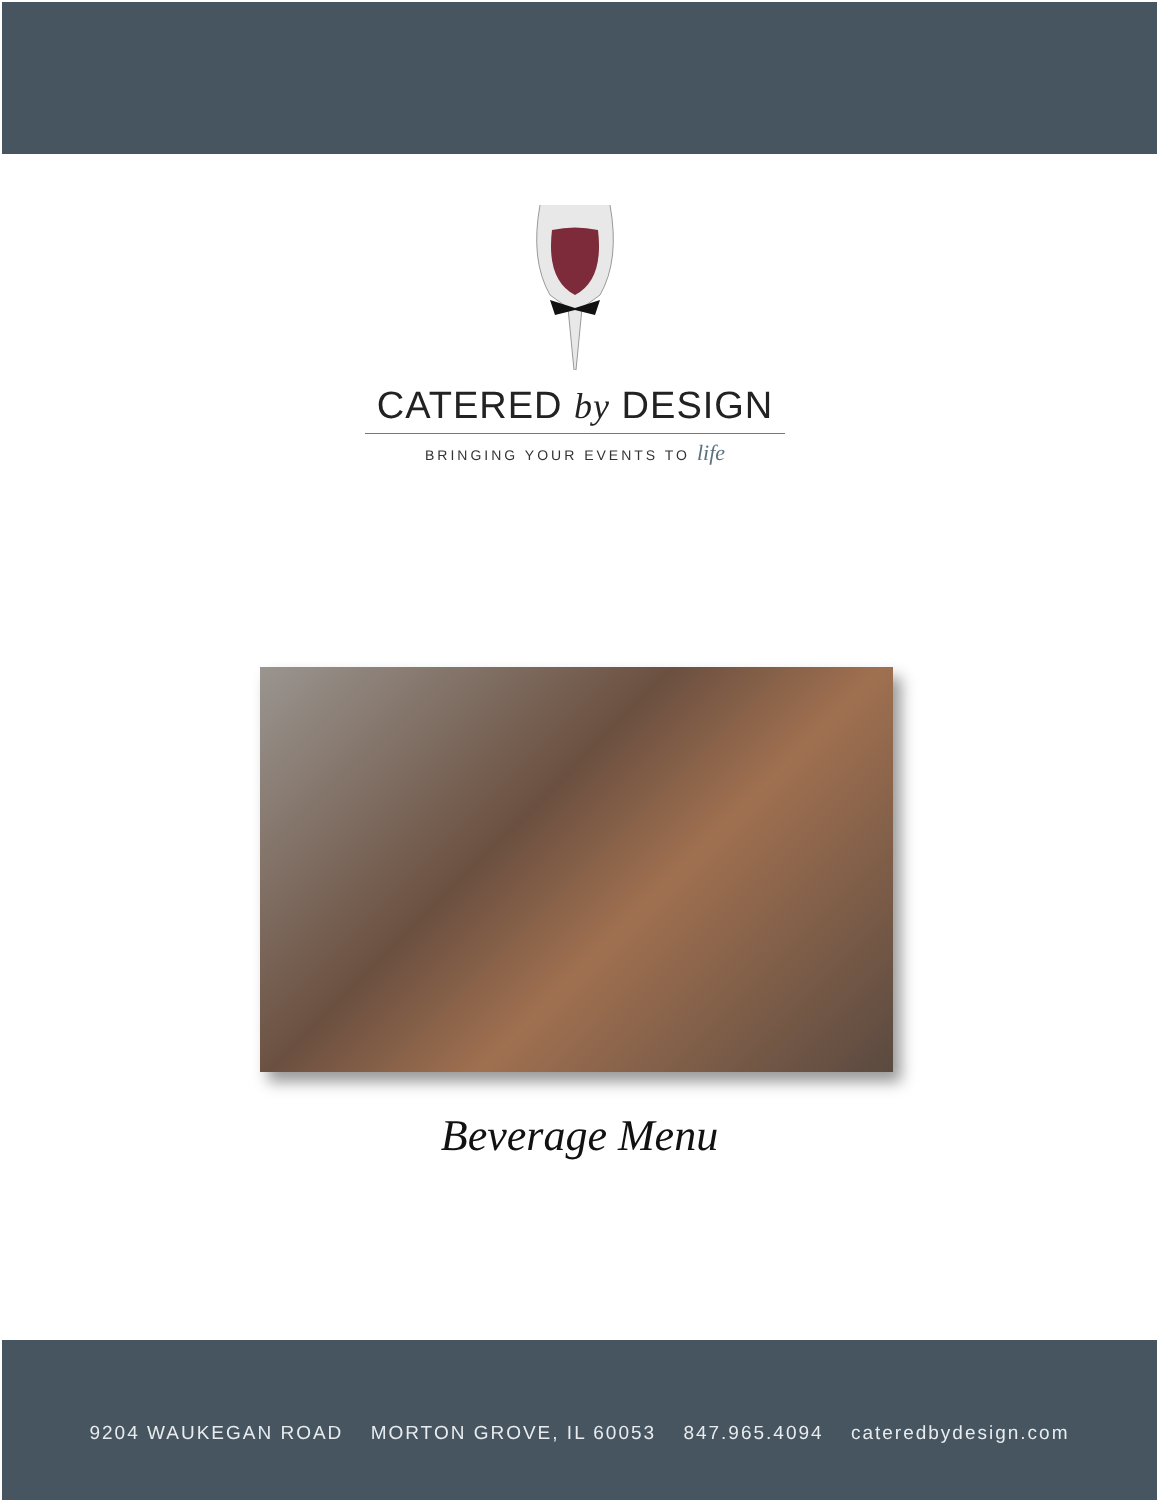CATERED by DESIGN
BRINGING YOUR EVENTS TO life
Beverage Menu
9204 WAUKEGAN ROAD MORTON GROVE, IL 60053 847.965.4094 cateredbydesign.com